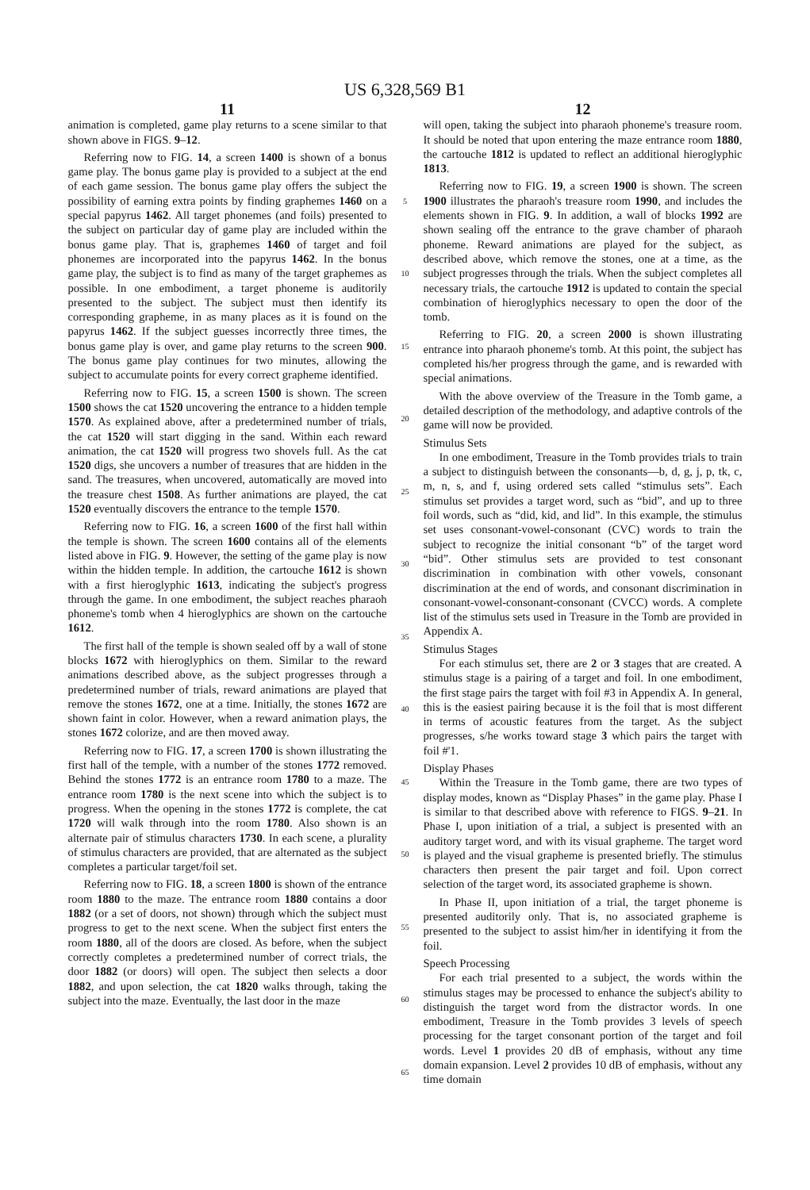US 6,328,569 B1
11
animation is completed, game play returns to a scene similar to that shown above in FIGS. 9–12.
Referring now to FIG. 14, a screen 1400 is shown of a bonus game play. The bonus game play is provided to a subject at the end of each game session. The bonus game play offers the subject the possibility of earning extra points by finding graphemes 1460 on a special papyrus 1462. All target phonemes (and foils) presented to the subject on particular day of game play are included within the bonus game play. That is, graphemes 1460 of target and foil phonemes are incorporated into the papyrus 1462. In the bonus game play, the subject is to find as many of the target graphemes as possible. In one embodiment, a target phoneme is auditorily presented to the subject. The subject must then identify its corresponding grapheme, in as many places as it is found on the papyrus 1462. If the subject guesses incorrectly three times, the bonus game play is over, and game play returns to the screen 900. The bonus game play continues for two minutes, allowing the subject to accumulate points for every correct grapheme identified.
Referring now to FIG. 15, a screen 1500 is shown. The screen 1500 shows the cat 1520 uncovering the entrance to a hidden temple 1570. As explained above, after a predetermined number of trials, the cat 1520 will start digging in the sand. Within each reward animation, the cat 1520 will progress two shovels full. As the cat 1520 digs, she uncovers a number of treasures that are hidden in the sand. The treasures, when uncovered, automatically are moved into the treasure chest 1508. As further animations are played, the cat 1520 eventually discovers the entrance to the temple 1570.
Referring now to FIG. 16, a screen 1600 of the first hall within the temple is shown. The screen 1600 contains all of the elements listed above in FIG. 9. However, the setting of the game play is now within the hidden temple. In addition, the cartouche 1612 is shown with a first hieroglyphic 1613, indicating the subject's progress through the game. In one embodiment, the subject reaches pharaoh phoneme's tomb when 4 hieroglyphics are shown on the cartouche 1612.
The first hall of the temple is shown sealed off by a wall of stone blocks 1672 with hieroglyphics on them. Similar to the reward animations described above, as the subject progresses through a predetermined number of trials, reward animations are played that remove the stones 1672, one at a time. Initially, the stones 1672 are shown faint in color. However, when a reward animation plays, the stones 1672 colorize, and are then moved away.
Referring now to FIG. 17, a screen 1700 is shown illustrating the first hall of the temple, with a number of the stones 1772 removed. Behind the stones 1772 is an entrance room 1780 to a maze. The entrance room 1780 is the next scene into which the subject is to progress. When the opening in the stones 1772 is complete, the cat 1720 will walk through into the room 1780. Also shown is an alternate pair of stimulus characters 1730. In each scene, a plurality of stimulus characters are provided, that are alternated as the subject completes a particular target/foil set.
Referring now to FIG. 18, a screen 1800 is shown of the entrance room 1880 to the maze. The entrance room 1880 contains a door 1882 (or a set of doors, not shown) through which the subject must progress to get to the next scene. When the subject first enters the room 1880, all of the doors are closed. As before, when the subject correctly completes a predetermined number of correct trials, the door 1882 (or doors) will open. The subject then selects a door 1882, and upon selection, the cat 1820 walks through, taking the subject into the maze. Eventually, the last door in the maze
5
10
15
20
25
30
35
40
45
50
55
60
65
12
will open, taking the subject into pharaoh phoneme's treasure room. It should be noted that upon entering the maze entrance room 1880, the cartouche 1812 is updated to reflect an additional hieroglyphic 1813.
Referring now to FIG. 19, a screen 1900 is shown. The screen 1900 illustrates the pharaoh's treasure room 1990, and includes the elements shown in FIG. 9. In addition, a wall of blocks 1992 are shown sealing off the entrance to the grave chamber of pharaoh phoneme. Reward animations are played for the subject, as described above, which remove the stones, one at a time, as the subject progresses through the trials. When the subject completes all necessary trials, the cartouche 1912 is updated to contain the special combination of hieroglyphics necessary to open the door of the tomb.
Referring to FIG. 20, a screen 2000 is shown illustrating entrance into pharaoh phoneme's tomb. At this point, the subject has completed his/her progress through the game, and is rewarded with special animations.
With the above overview of the Treasure in the Tomb game, a detailed description of the methodology, and adaptive controls of the game will now be provided.
Stimulus Sets
In one embodiment, Treasure in the Tomb provides trials to train a subject to distinguish between the consonants—b, d, g, j, p, tk, c, m, n, s, and f, using ordered sets called “stimulus sets”. Each stimulus set provides a target word, such as “bid”, and up to three foil words, such as “did, kid, and lid”. In this example, the stimulus set uses consonant-vowel-consonant (CVC) words to train the subject to recognize the initial consonant “b” of the target word “bid”. Other stimulus sets are provided to test consonant discrimination in combination with other vowels, consonant discrimination at the end of words, and consonant discrimination in consonant-vowel-consonant-consonant (CVCC) words. A complete list of the stimulus sets used in Treasure in the Tomb are provided in Appendix A.
Stimulus Stages
For each stimulus set, there are 2 or 3 stages that are created. A stimulus stage is a pairing of a target and foil. In one embodiment, the first stage pairs the target with foil #3 in Appendix A. In general, this is the easiest pairing because it is the foil that is most different in terms of acoustic features from the target. As the subject progresses, s/he works toward stage 3 which pairs the target with foil #'1.
Display Phases
Within the Treasure in the Tomb game, there are two types of display modes, known as “Display Phases” in the game play. Phase I is similar to that described above with reference to FIGS. 9–21. In Phase I, upon initiation of a trial, a subject is presented with an auditory target word, and with its visual grapheme. The target word is played and the visual grapheme is presented briefly. The stimulus characters then present the pair target and foil. Upon correct selection of the target word, its associated grapheme is shown.
In Phase II, upon initiation of a trial, the target phoneme is presented auditorily only. That is, no associated grapheme is presented to the subject to assist him/her in identifying it from the foil.
Speech Processing
For each trial presented to a subject, the words within the stimulus stages may be processed to enhance the subject's ability to distinguish the target word from the distractor words. In one embodiment, Treasure in the Tomb provides 3 levels of speech processing for the target consonant portion of the target and foil words. Level 1 provides 20 dB of emphasis, without any time domain expansion. Level 2 provides 10 dB of emphasis, without any time domain